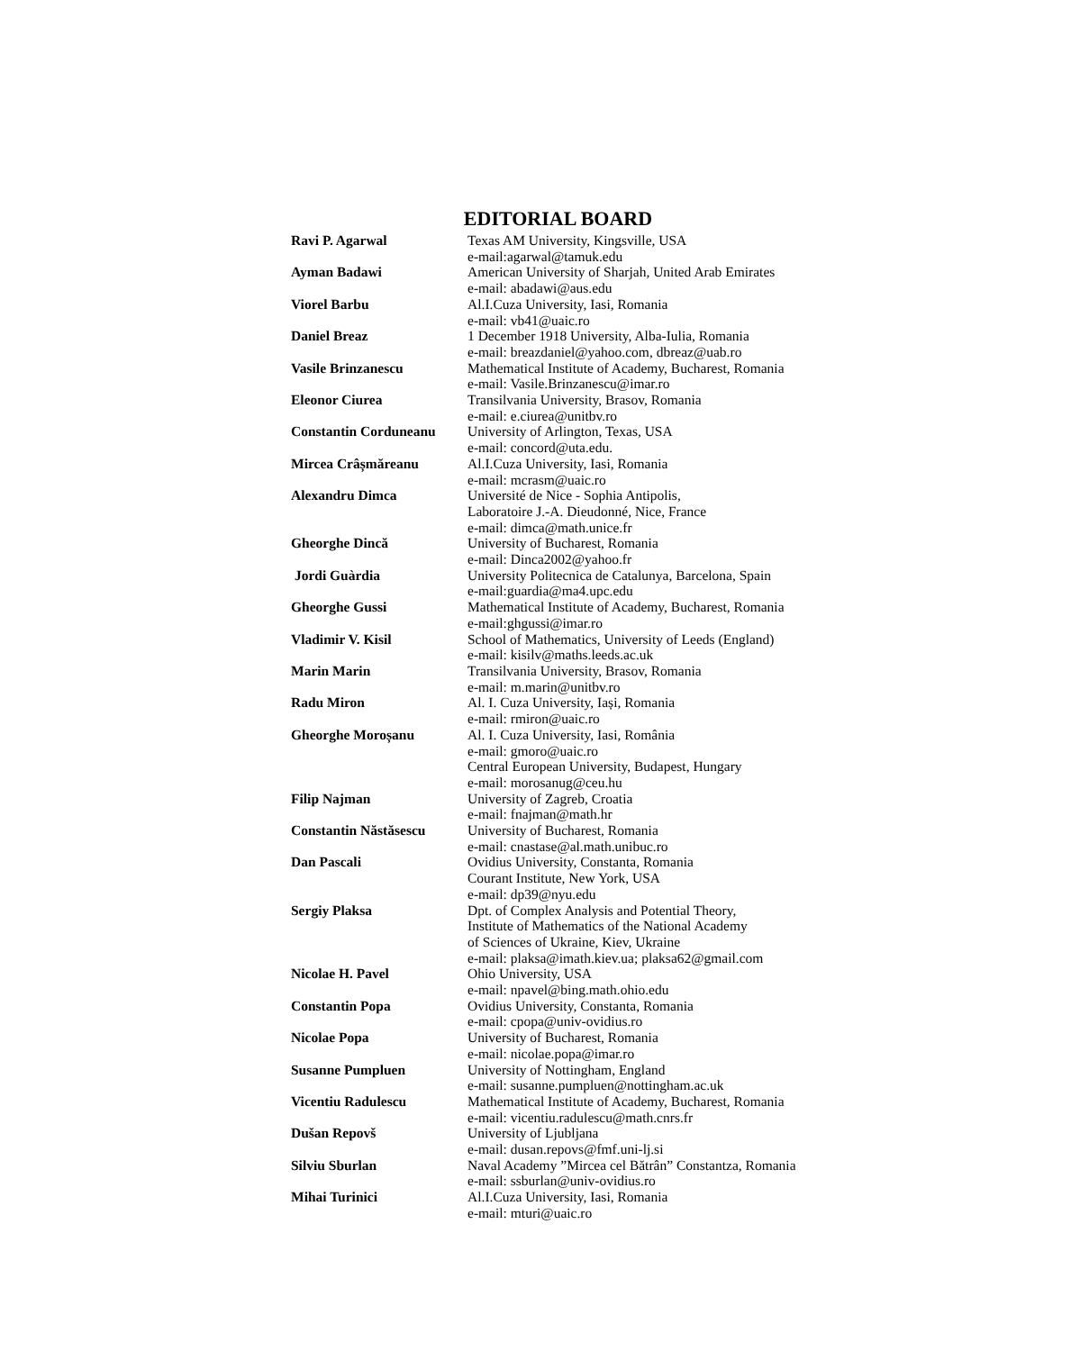EDITORIAL BOARD
| Ravi P. Agarwal | Texas AM University, Kingsville, USA e-mail:agarwal@tamuk.edu |
| Ayman Badawi | American University of Sharjah, United Arab Emirates e-mail: abadawi@aus.edu |
| Viorel Barbu | Al.I.Cuza University, Iasi, Romania e-mail: vb41@uaic.ro |
| Daniel Breaz | 1 December 1918 University, Alba-Iulia, Romania e-mail: breazdaniel@yahoo.com, dbreaz@uab.ro |
| Vasile Brinzanescu | Mathematical Institute of Academy, Bucharest, Romania e-mail: Vasile.Brinzanescu@imar.ro |
| Eleonor Ciurea | Transilvania University, Brasov, Romania e-mail: e.ciurea@unitbv.ro |
| Constantin Corduneanu | University of Arlington, Texas, USA e-mail: concord@uta.edu. |
| Mircea Crâșmăreanu | Al.I.Cuza University, Iasi, Romania e-mail: mcrasm@uaic.ro |
| Alexandru Dimca | Université de Nice - Sophia Antipolis, Laboratoire J.-A. Dieudonné, Nice, France e-mail: dimca@math.unice.fr |
| Gheorghe Dincă | University of Bucharest, Romania e-mail: Dinca2002@yahoo.fr |
| Jordi Guàrdia | University Politecnica de Catalunya, Barcelona, Spain e-mail:guardia@ma4.upc.edu |
| Gheorghe Gussi | Mathematical Institute of Academy, Bucharest, Romania e-mail:ghgussi@imar.ro |
| Vladimir V. Kisil | School of Mathematics, University of Leeds (England) e-mail: kisilv@maths.leeds.ac.uk |
| Marin Marin | Transilvania University, Brasov, Romania e-mail: m.marin@unitbv.ro |
| Radu Miron | Al. I. Cuza University, Iași, Romania e-mail: rmiron@uaic.ro |
| Gheorghe Moroșanu | Al. I. Cuza University, Iasi, România e-mail: gmoro@uaic.ro Central European University, Budapest, Hungary e-mail: morosanug@ceu.hu |
| Filip Najman | University of Zagreb, Croatia e-mail: fnajman@math.hr |
| Constantin Năstăsescu | University of Bucharest, Romania e-mail: cnastase@al.math.unibuc.ro |
| Dan Pascali | Ovidius University, Constanta, Romania Courant Institute, New York, USA e-mail: dp39@nyu.edu |
| Sergiy Plaksa | Dpt. of Complex Analysis and Potential Theory, Institute of Mathematics of the National Academy of Sciences of Ukraine, Kiev, Ukraine e-mail: plaksa@imath.kiev.ua; plaksa62@gmail.com |
| Nicolae H. Pavel | Ohio University, USA e-mail: npavel@bing.math.ohio.edu |
| Constantin Popa | Ovidius University, Constanta, Romania e-mail: cpopa@univ-ovidius.ro |
| Nicolae Popa | University of Bucharest, Romania e-mail: nicolae.popa@imar.ro |
| Susanne Pumpluen | University of Nottingham, England e-mail: susanne.pumpluen@nottingham.ac.uk |
| Vicentiu Radulescu | Mathematical Institute of Academy, Bucharest, Romania e-mail: vicentiu.radulescu@math.cnrs.fr |
| Dušan Repovš | University of Ljubljana e-mail: dusan.repovs@fmf.uni-lj.si |
| Silviu Sburlan | Naval Academy ”Mircea cel Bătrân” Constantza, Romania e-mail: ssburlan@univ-ovidius.ro |
| Mihai Turinici | Al.I.Cuza University, Iasi, Romania e-mail: mturi@uaic.ro |